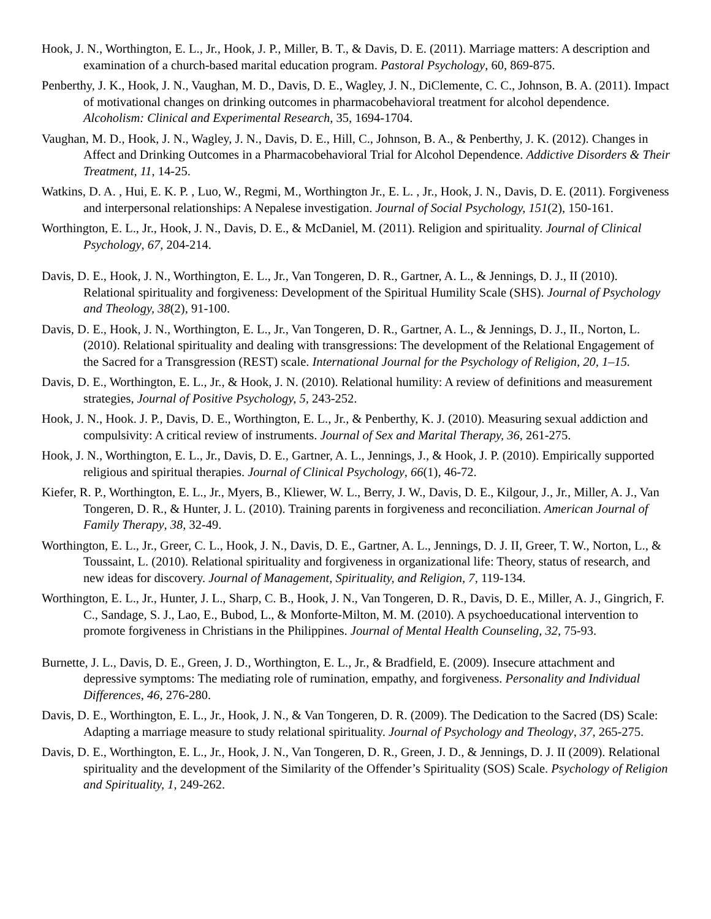Hook, J. N., Worthington, E. L., Jr., Hook, J. P., Miller, B. T., & Davis, D. E. (2011). Marriage matters: A description and examination of a church-based marital education program. Pastoral Psychology, 60, 869-875.
Penberthy, J. K., Hook, J. N., Vaughan, M. D., Davis, D. E., Wagley, J. N., DiClemente, C. C., Johnson, B. A. (2011). Impact of motivational changes on drinking outcomes in pharmacobehavioral treatment for alcohol dependence. Alcoholism: Clinical and Experimental Research, 35, 1694-1704.
Vaughan, M. D., Hook, J. N., Wagley, J. N., Davis, D. E., Hill, C., Johnson, B. A., & Penberthy, J. K. (2012). Changes in Affect and Drinking Outcomes in a Pharmacobehavioral Trial for Alcohol Dependence. Addictive Disorders & Their Treatment, 11, 14-25.
Watkins, D. A. , Hui, E. K. P. , Luo, W., Regmi, M., Worthington Jr., E. L. , Jr., Hook, J. N., Davis, D. E. (2011). Forgiveness and interpersonal relationships: A Nepalese investigation. Journal of Social Psychology, 151(2), 150-161.
Worthington, E. L., Jr., Hook, J. N., Davis, D. E., & McDaniel, M. (2011). Religion and spirituality. Journal of Clinical Psychology, 67, 204-214.
Davis, D. E., Hook, J. N., Worthington, E. L., Jr., Van Tongeren, D. R., Gartner, A. L., & Jennings, D. J., II (2010). Relational spirituality and forgiveness: Development of the Spiritual Humility Scale (SHS). Journal of Psychology and Theology, 38(2), 91-100.
Davis, D. E., Hook, J. N., Worthington, E. L., Jr., Van Tongeren, D. R., Gartner, A. L., & Jennings, D. J., II., Norton, L. (2010). Relational spirituality and dealing with transgressions: The development of the Relational Engagement of the Sacred for a Transgression (REST) scale. International Journal for the Psychology of Religion, 20, 1–15.
Davis, D. E., Worthington, E. L., Jr., & Hook, J. N. (2010). Relational humility: A review of definitions and measurement strategies, Journal of Positive Psychology, 5, 243-252.
Hook, J. N., Hook. J. P., Davis, D. E., Worthington, E. L., Jr., & Penberthy, K. J. (2010). Measuring sexual addiction and compulsivity: A critical review of instruments. Journal of Sex and Marital Therapy, 36, 261-275.
Hook, J. N., Worthington, E. L., Jr., Davis, D. E., Gartner, A. L., Jennings, J., & Hook, J. P. (2010). Empirically supported religious and spiritual therapies. Journal of Clinical Psychology, 66(1), 46-72.
Kiefer, R. P., Worthington, E. L., Jr., Myers, B., Kliewer, W. L., Berry, J. W., Davis, D. E., Kilgour, J., Jr., Miller, A. J., Van Tongeren, D. R., & Hunter, J. L. (2010). Training parents in forgiveness and reconciliation. American Journal of Family Therapy, 38, 32-49.
Worthington, E. L., Jr., Greer, C. L., Hook, J. N., Davis, D. E., Gartner, A. L., Jennings, D. J. II, Greer, T. W., Norton, L., & Toussaint, L. (2010). Relational spirituality and forgiveness in organizational life: Theory, status of research, and new ideas for discovery. Journal of Management, Spirituality, and Religion, 7, 119-134.
Worthington, E. L., Jr., Hunter, J. L., Sharp, C. B., Hook, J. N., Van Tongeren, D. R., Davis, D. E., Miller, A. J., Gingrich, F. C., Sandage, S. J., Lao, E., Bubod, L., & Monforte-Milton, M. M. (2010). A psychoeducational intervention to promote forgiveness in Christians in the Philippines. Journal of Mental Health Counseling, 32, 75-93.
Burnette, J. L., Davis, D. E., Green, J. D., Worthington, E. L., Jr., & Bradfield, E. (2009). Insecure attachment and depressive symptoms: The mediating role of rumination, empathy, and forgiveness. Personality and Individual Differences, 46, 276-280.
Davis, D. E., Worthington, E. L., Jr., Hook, J. N., & Van Tongeren, D. R. (2009). The Dedication to the Sacred (DS) Scale: Adapting a marriage measure to study relational spirituality. Journal of Psychology and Theology, 37, 265-275.
Davis, D. E., Worthington, E. L., Jr., Hook, J. N., Van Tongeren, D. R., Green, J. D., & Jennings, D. J. II (2009). Relational spirituality and the development of the Similarity of the Offender’s Spirituality (SOS) Scale. Psychology of Religion and Spirituality, 1, 249-262.